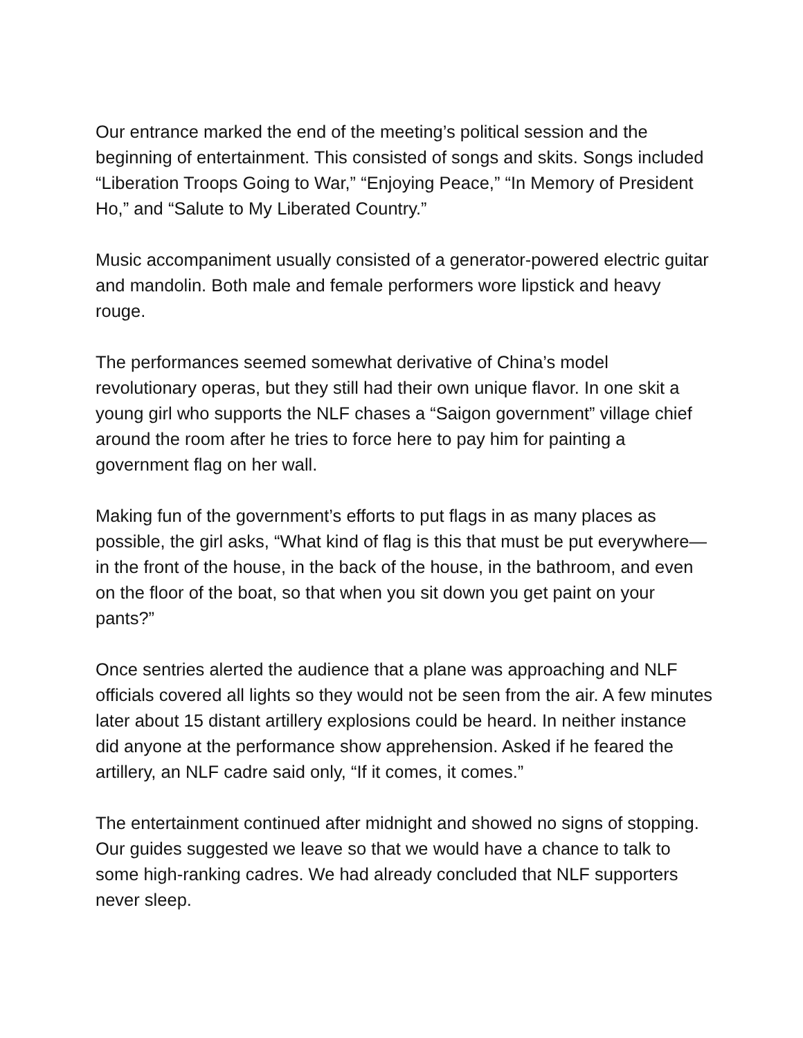Our entrance marked the end of the meeting’s political session and the beginning of entertainment. This consisted of songs and skits. Songs included “Liberation Troops Going to War,” “Enjoying Peace,” “In Memory of President Ho,” and “Salute to My Liberated Country.”
Music accompaniment usually consisted of a generator-powered electric guitar and mandolin. Both male and female performers wore lipstick and heavy rouge.
The performances seemed somewhat derivative of China’s model revolutionary operas, but they still had their own unique flavor. In one skit a young girl who supports the NLF chases a “Saigon government” village chief around the room after he tries to force here to pay him for painting a government flag on her wall.
Making fun of the government’s efforts to put flags in as many places as possible, the girl asks, “What kind of flag is this that must be put everywhere—in the front of the house, in the back of the house, in the bathroom, and even on the floor of the boat, so that when you sit down you get paint on your pants?”
Once sentries alerted the audience that a plane was approaching and NLF officials covered all lights so they would not be seen from the air. A few minutes later about 15 distant artillery explosions could be heard. In neither instance did anyone at the performance show apprehension. Asked if he feared the artillery, an NLF cadre said only, “If it comes, it comes.”
The entertainment continued after midnight and showed no signs of stopping. Our guides suggested we leave so that we would have a chance to talk to some high-ranking cadres. We had already concluded that NLF supporters never sleep.